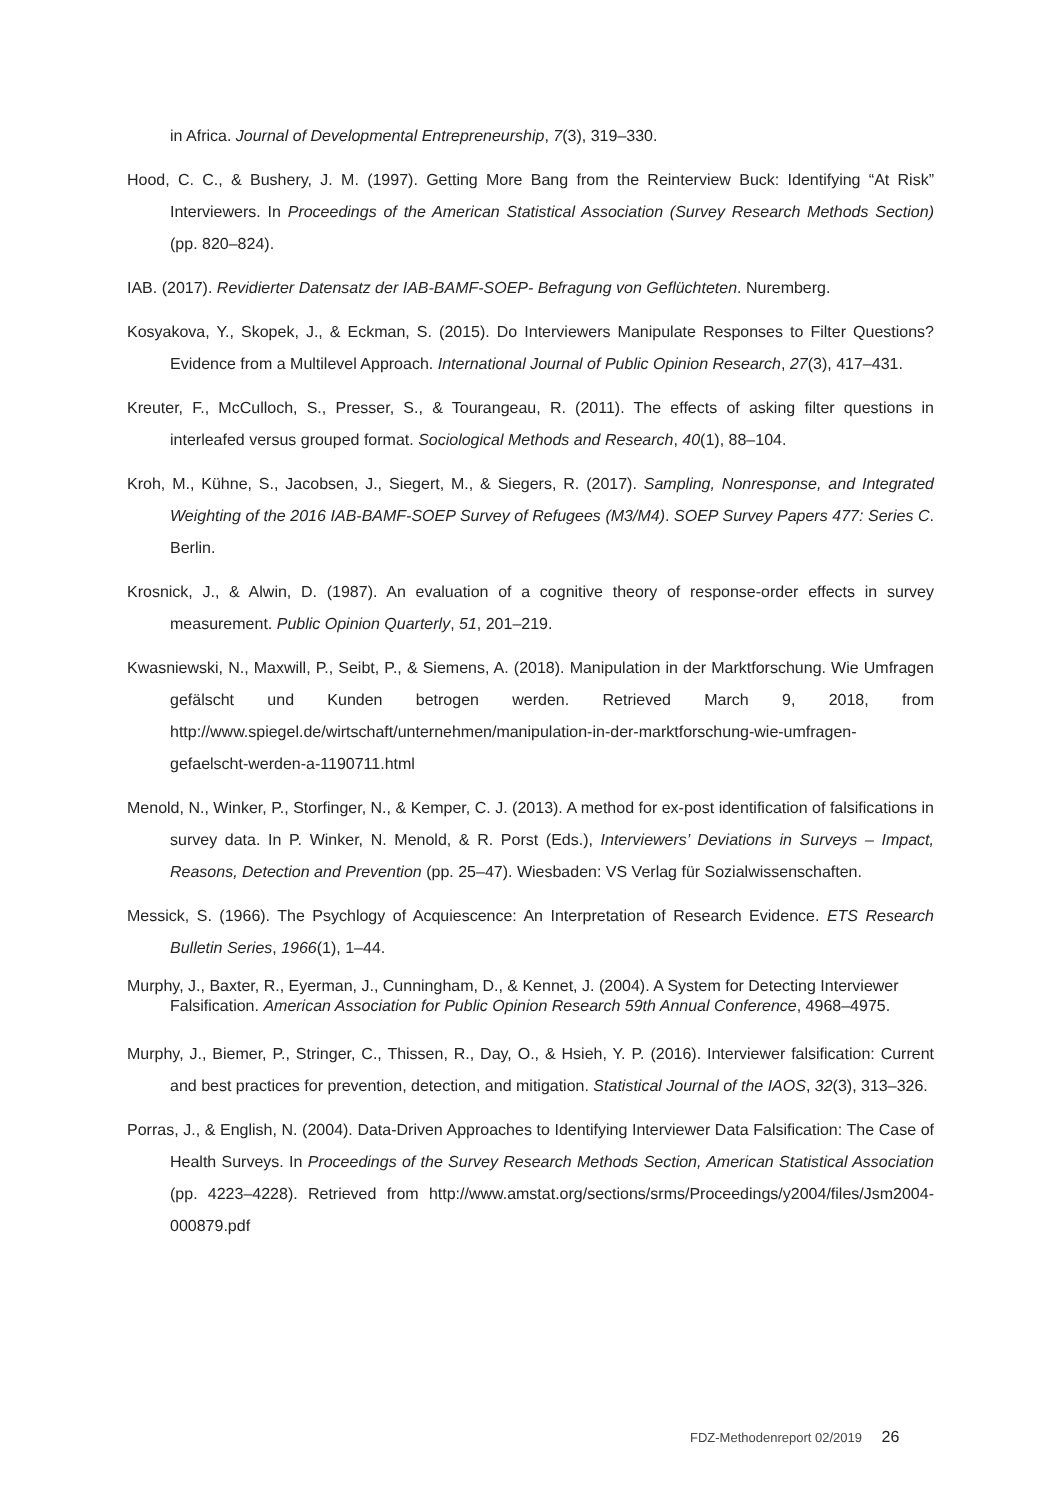in Africa. Journal of Developmental Entrepreneurship, 7(3), 319–330.
Hood, C. C., & Bushery, J. M. (1997). Getting More Bang from the Reinterview Buck: Identifying “At Risk” Interviewers. In Proceedings of the American Statistical Association (Survey Research Methods Section) (pp. 820–824).
IAB. (2017). Revidierter Datensatz der IAB-BAMF-SOEP- Befragung von Geflüchteten. Nuremberg.
Kosyakova, Y., Skopek, J., & Eckman, S. (2015). Do Interviewers Manipulate Responses to Filter Questions? Evidence from a Multilevel Approach. International Journal of Public Opinion Research, 27(3), 417–431.
Kreuter, F., McCulloch, S., Presser, S., & Tourangeau, R. (2011). The effects of asking filter questions in interleafed versus grouped format. Sociological Methods and Research, 40(1), 88–104.
Kroh, M., Kühne, S., Jacobsen, J., Siegert, M., & Siegers, R. (2017). Sampling, Nonresponse, and Integrated Weighting of the 2016 IAB-BAMF-SOEP Survey of Refugees (M3/M4). SOEP Survey Papers 477: Series C. Berlin.
Krosnick, J., & Alwin, D. (1987). An evaluation of a cognitive theory of response-order effects in survey measurement. Public Opinion Quarterly, 51, 201–219.
Kwasniewski, N., Maxwill, P., Seibt, P., & Siemens, A. (2018). Manipulation in der Marktforschung. Wie Umfragen gefälscht und Kunden betrogen werden. Retrieved March 9, 2018, from http://www.spiegel.de/wirtschaft/unternehmen/manipulation-in-der-marktforschung-wie-umfragen-gefaelscht-werden-a-1190711.html
Menold, N., Winker, P., Storfinger, N., & Kemper, C. J. (2013). A method for ex-post identification of falsifications in survey data. In P. Winker, N. Menold, & R. Porst (Eds.), Interviewers’ Deviations in Surveys – Impact, Reasons, Detection and Prevention (pp. 25–47). Wiesbaden: VS Verlag für Sozialwissenschaften.
Messick, S. (1966). The Psychlogy of Acquiescence: An Interpretation of Research Evidence. ETS Research Bulletin Series, 1966(1), 1–44.
Murphy, J., Baxter, R., Eyerman, J., Cunningham, D., & Kennet, J. (2004). A System for Detecting Interviewer Falsification. American Association for Public Opinion Research 59th Annual Conference, 4968–4975.
Murphy, J., Biemer, P., Stringer, C., Thissen, R., Day, O., & Hsieh, Y. P. (2016). Interviewer falsification: Current and best practices for prevention, detection, and mitigation. Statistical Journal of the IAOS, 32(3), 313–326.
Porras, J., & English, N. (2004). Data-Driven Approaches to Identifying Interviewer Data Falsification: The Case of Health Surveys. In Proceedings of the Survey Research Methods Section, American Statistical Association (pp. 4223–4228). Retrieved from http://www.amstat.org/sections/srms/Proceedings/y2004/files/Jsm2004-000879.pdf
FDZ-Methodenreport 02/2019 26